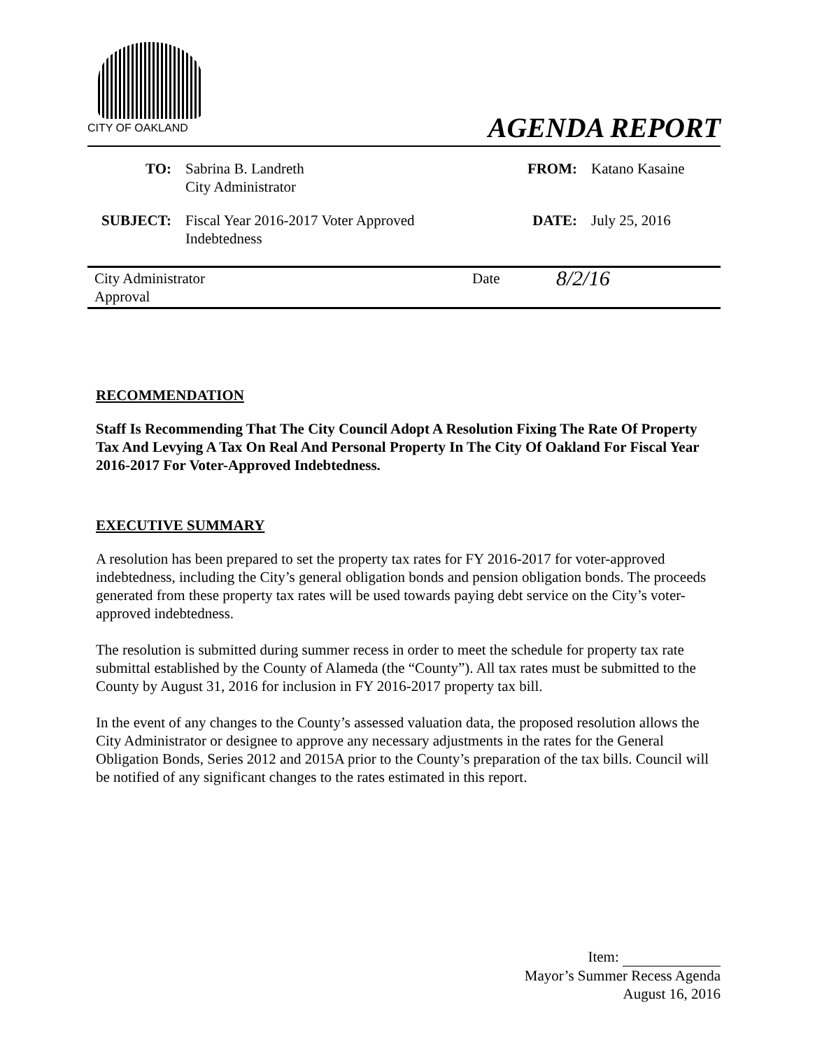CITY OF OAKLAND
AGENDA REPORT
| TO: | Sabrina B. Landreth City Administrator | FROM: | Katano Kasaine |
| SUBJECT: | Fiscal Year 2016-2017 Voter Approved Indebtedness | DATE: | July 25, 2016 |
| City Administrator Approval | Date | 8/2/16 |
RECOMMENDATION
Staff Is Recommending That The City Council Adopt A Resolution Fixing The Rate Of Property Tax And Levying A Tax On Real And Personal Property In The City Of Oakland For Fiscal Year 2016-2017 For Voter-Approved Indebtedness.
EXECUTIVE SUMMARY
A resolution has been prepared to set the property tax rates for FY 2016-2017 for voter-approved indebtedness, including the City’s general obligation bonds and pension obligation bonds. The proceeds generated from these property tax rates will be used towards paying debt service on the City’s voter-approved indebtedness.
The resolution is submitted during summer recess in order to meet the schedule for property tax rate submittal established by the County of Alameda (the “County”). All tax rates must be submitted to the County by August 31, 2016 for inclusion in FY 2016-2017 property tax bill.
In the event of any changes to the County’s assessed valuation data, the proposed resolution allows the City Administrator or designee to approve any necessary adjustments in the rates for the General Obligation Bonds, Series 2012 and 2015A prior to the County’s preparation of the tax bills. Council will be notified of any significant changes to the rates estimated in this report.
Item:
Mayor’s Summer Recess Agenda
August 16, 2016